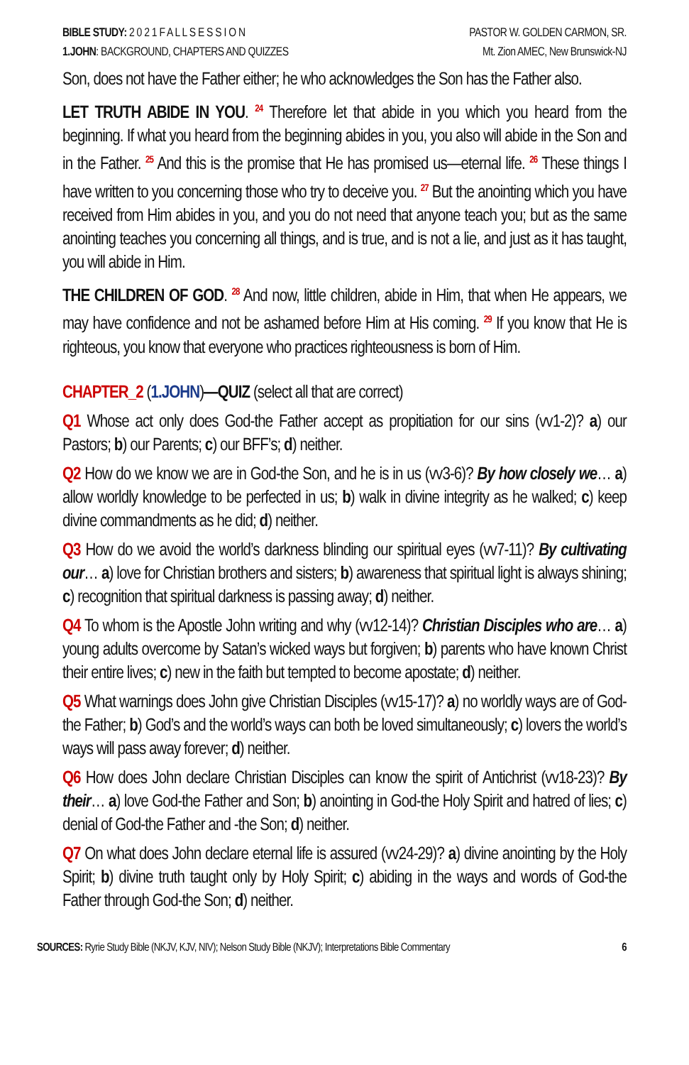BIBLE STUDY: 2 0 2 1 F A L L S E S S I O N
1.JOHN: BACKGROUND, CHAPTERS AND QUIZZES
PASTOR W. GOLDEN CARMON, SR.
Mt. Zion AMEC, New Brunswick-NJ
Son, does not have the Father either; he who acknowledges the Son has the Father also.
LET TRUTH ABIDE IN YOU. <sup>24</sup> Therefore let that abide in you which you heard from the beginning. If what you heard from the beginning abides in you, you also will abide in the Son and in the Father. <sup>25</sup> And this is the promise that He has promised us—eternal life. <sup>26</sup> These things I have written to you concerning those who try to deceive you. <sup>27</sup> But the anointing which you have received from Him abides in you, and you do not need that anyone teach you; but as the same anointing teaches you concerning all things, and is true, and is not a lie, and just as it has taught, you will abide in Him.
THE CHILDREN OF GOD. <sup>28</sup> And now, little children, abide in Him, that when He appears, we may have confidence and not be ashamed before Him at His coming. <sup>29</sup> If you know that He is righteous, you know that everyone who practices righteousness is born of Him.
CHAPTER_2 (1.JOHN)—QUIZ (select all that are correct)
Q1 Whose act only does God-the Father accept as propitiation for our sins (vv1-2)? a) our Pastors; b) our Parents; c) our BFF’s; d) neither.
Q2 How do we know we are in God-the Son, and he is in us (vv3-6)? By how closely we… a) allow worldly knowledge to be perfected in us; b) walk in divine integrity as he walked; c) keep divine commandments as he did; d) neither.
Q3 How do we avoid the world’s darkness blinding our spiritual eyes (vv7-11)? By cultivating our… a) love for Christian brothers and sisters; b) awareness that spiritual light is always shining; c) recognition that spiritual darkness is passing away; d) neither.
Q4 To whom is the Apostle John writing and why (vv12-14)? Christian Disciples who are… a) young adults overcome by Satan’s wicked ways but forgiven; b) parents who have known Christ their entire lives; c) new in the faith but tempted to become apostate; d) neither.
Q5 What warnings does John give Christian Disciples (vv15-17)? a) no worldly ways are of God-the Father; b) God’s and the world’s ways can both be loved simultaneously; c) lovers the world’s ways will pass away forever; d) neither.
Q6 How does John declare Christian Disciples can know the spirit of Antichrist (vv18-23)? By their… a) love God-the Father and Son; b) anointing in God-the Holy Spirit and hatred of lies; c) denial of God-the Father and -the Son; d) neither.
Q7 On what does John declare eternal life is assured (vv24-29)? a) divine anointing by the Holy Spirit; b) divine truth taught only by Holy Spirit; c) abiding in the ways and words of God-the Father through God-the Son; d) neither.
SOURCES: Ryrie Study Bible (NKJV, KJV, NIV); Nelson Study Bible (NKJV); Interpretations Bible Commentary
6